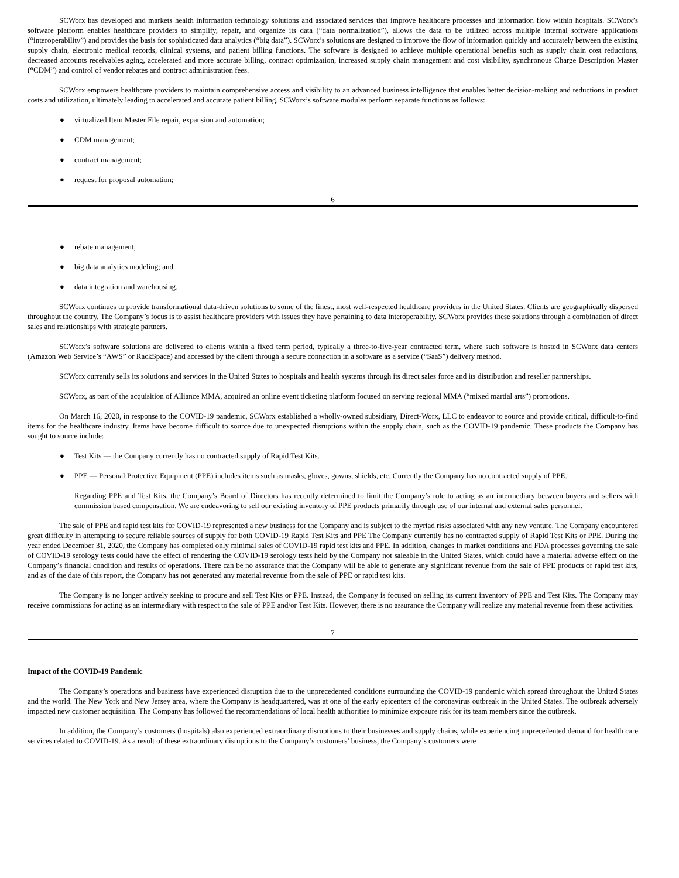SCWorx has developed and markets health information technology solutions and associated services that improve healthcare processes and information flow within hospitals. SCWorx’s software platform enables healthcare providers to simplify, repair, and organize its data (“data normalization”), allows the data to be utilized across multiple internal software applications (“interoperability”) and provides the basis for sophisticated data analytics (“big data”). SCWorx’s solutions are designed to improve the flow of information quickly and accurately between the existing supply chain, electronic medical records, clinical systems, and patient billing functions. The software is designed to achieve multiple operational benefits such as supply chain cost reductions, decreased accounts receivables aging, accelerated and more accurate billing, contract optimization, increased supply chain management and cost visibility, synchronous Charge Description Master (“CDM”) and control of vendor rebates and contract administration fees.
SCWorx empowers healthcare providers to maintain comprehensive access and visibility to an advanced business intelligence that enables better decision-making and reductions in product costs and utilization, ultimately leading to accelerated and accurate patient billing. SCWorx’s software modules perform separate functions as follows:
● virtualized Item Master File repair, expansion and automation;
● CDM management;
● contract management;
● request for proposal automation;
6
● rebate management;
● big data analytics modeling; and
● data integration and warehousing.
SCWorx continues to provide transformational data-driven solutions to some of the finest, most well-respected healthcare providers in the United States. Clients are geographically dispersed throughout the country. The Company’s focus is to assist healthcare providers with issues they have pertaining to data interoperability. SCWorx provides these solutions through a combination of direct sales and relationships with strategic partners.
SCWorx’s software solutions are delivered to clients within a fixed term period, typically a three-to-five-year contracted term, where such software is hosted in SCWorx data centers (Amazon Web Service’s “AWS” or RackSpace) and accessed by the client through a secure connection in a software as a service (“SaaS”) delivery method.
SCWorx currently sells its solutions and services in the United States to hospitals and health systems through its direct sales force and its distribution and reseller partnerships.
SCWorx, as part of the acquisition of Alliance MMA, acquired an online event ticketing platform focused on serving regional MMA (“mixed martial arts”) promotions.
On March 16, 2020, in response to the COVID-19 pandemic, SCWorx established a wholly-owned subsidiary, Direct-Worx, LLC to endeavor to source and provide critical, difficult-to-find items for the healthcare industry. Items have become difficult to source due to unexpected disruptions within the supply chain, such as the COVID-19 pandemic. These products the Company has sought to source include:
● Test Kits — the Company currently has no contracted supply of Rapid Test Kits.
● PPE — Personal Protective Equipment (PPE) includes items such as masks, gloves, gowns, shields, etc. Currently the Company has no contracted supply of PPE.
Regarding PPE and Test Kits, the Company’s Board of Directors has recently determined to limit the Company’s role to acting as an intermediary between buyers and sellers with commission based compensation. We are endeavoring to sell our existing inventory of PPE products primarily through use of our internal and external sales personnel.
The sale of PPE and rapid test kits for COVID-19 represented a new business for the Company and is subject to the myriad risks associated with any new venture. The Company encountered great difficulty in attempting to secure reliable sources of supply for both COVID-19 Rapid Test Kits and PPE The Company currently has no contracted supply of Rapid Test Kits or PPE. During the year ended December 31, 2020, the Company has completed only minimal sales of COVID-19 rapid test kits and PPE. In addition, changes in market conditions and FDA processes governing the sale of COVID-19 serology tests could have the effect of rendering the COVID-19 serology tests held by the Company not saleable in the United States, which could have a material adverse effect on the Company’s financial condition and results of operations. There can be no assurance that the Company will be able to generate any significant revenue from the sale of PPE products or rapid test kits, and as of the date of this report, the Company has not generated any material revenue from the sale of PPE or rapid test kits.
The Company is no longer actively seeking to procure and sell Test Kits or PPE. Instead, the Company is focused on selling its current inventory of PPE and Test Kits. The Company may receive commissions for acting as an intermediary with respect to the sale of PPE and/or Test Kits. However, there is no assurance the Company will realize any material revenue from these activities.
7
Impact of the COVID-19 Pandemic
The Company’s operations and business have experienced disruption due to the unprecedented conditions surrounding the COVID-19 pandemic which spread throughout the United States and the world. The New York and New Jersey area, where the Company is headquartered, was at one of the early epicenters of the coronavirus outbreak in the United States. The outbreak adversely impacted new customer acquisition. The Company has followed the recommendations of local health authorities to minimize exposure risk for its team members since the outbreak.
In addition, the Company’s customers (hospitals) also experienced extraordinary disruptions to their businesses and supply chains, while experiencing unprecedented demand for health care services related to COVID-19. As a result of these extraordinary disruptions to the Company’s customers’ business, the Company’s customers were